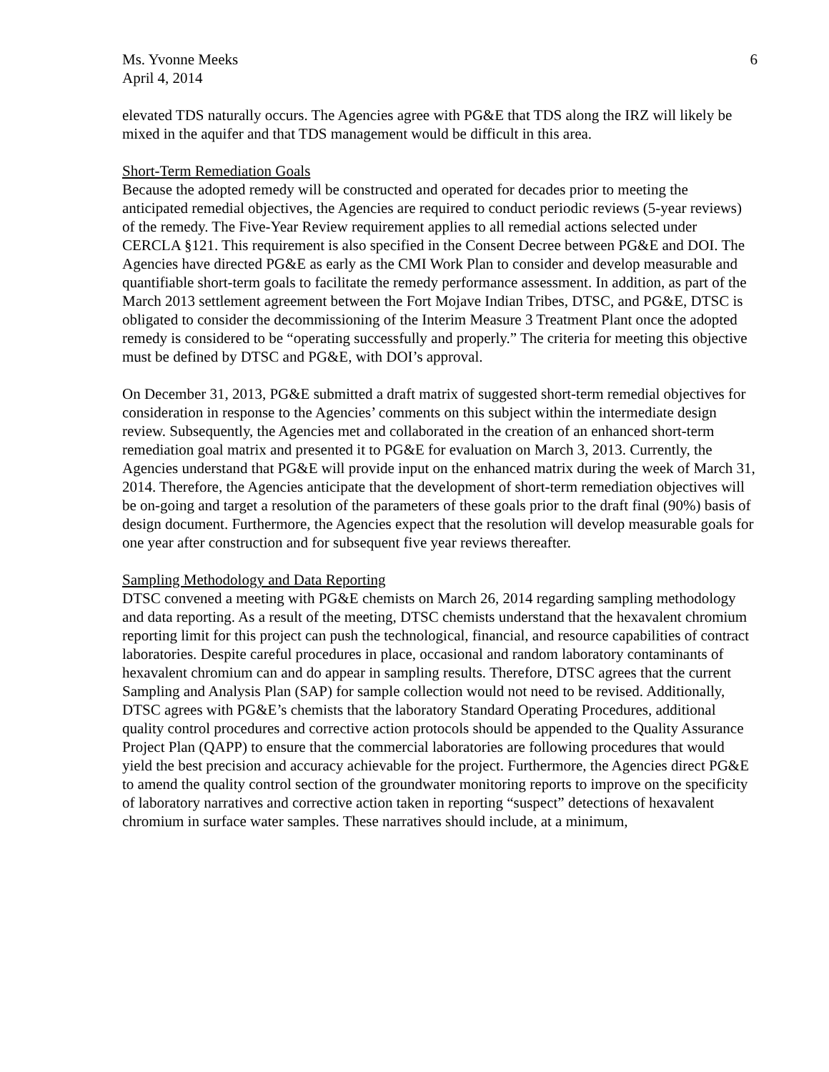Ms. Yvonne Meeks 6
April 4, 2014
elevated TDS naturally occurs. The Agencies agree with PG&E that TDS along the IRZ will likely be mixed in the aquifer and that TDS management would be difficult in this area.
Short-Term Remediation Goals
Because the adopted remedy will be constructed and operated for decades prior to meeting the anticipated remedial objectives, the Agencies are required to conduct periodic reviews (5-year reviews) of the remedy. The Five-Year Review requirement applies to all remedial actions selected under CERCLA §121. This requirement is also specified in the Consent Decree between PG&E and DOI. The Agencies have directed PG&E as early as the CMI Work Plan to consider and develop measurable and quantifiable short-term goals to facilitate the remedy performance assessment. In addition, as part of the March 2013 settlement agreement between the Fort Mojave Indian Tribes, DTSC, and PG&E, DTSC is obligated to consider the decommissioning of the Interim Measure 3 Treatment Plant once the adopted remedy is considered to be “operating successfully and properly.” The criteria for meeting this objective must be defined by DTSC and PG&E, with DOI’s approval.
On December 31, 2013, PG&E submitted a draft matrix of suggested short-term remedial objectives for consideration in response to the Agencies’ comments on this subject within the intermediate design review. Subsequently, the Agencies met and collaborated in the creation of an enhanced short-term remediation goal matrix and presented it to PG&E for evaluation on March 3, 2013. Currently, the Agencies understand that PG&E will provide input on the enhanced matrix during the week of March 31, 2014. Therefore, the Agencies anticipate that the development of short-term remediation objectives will be on-going and target a resolution of the parameters of these goals prior to the draft final (90%) basis of design document. Furthermore, the Agencies expect that the resolution will develop measurable goals for one year after construction and for subsequent five year reviews thereafter.
Sampling Methodology and Data Reporting
DTSC convened a meeting with PG&E chemists on March 26, 2014 regarding sampling methodology and data reporting. As a result of the meeting, DTSC chemists understand that the hexavalent chromium reporting limit for this project can push the technological, financial, and resource capabilities of contract laboratories. Despite careful procedures in place, occasional and random laboratory contaminants of hexavalent chromium can and do appear in sampling results. Therefore, DTSC agrees that the current Sampling and Analysis Plan (SAP) for sample collection would not need to be revised. Additionally, DTSC agrees with PG&E’s chemists that the laboratory Standard Operating Procedures, additional quality control procedures and corrective action protocols should be appended to the Quality Assurance Project Plan (QAPP) to ensure that the commercial laboratories are following procedures that would yield the best precision and accuracy achievable for the project. Furthermore, the Agencies direct PG&E to amend the quality control section of the groundwater monitoring reports to improve on the specificity of laboratory narratives and corrective action taken in reporting “suspect” detections of hexavalent chromium in surface water samples. These narratives should include, at a minimum,